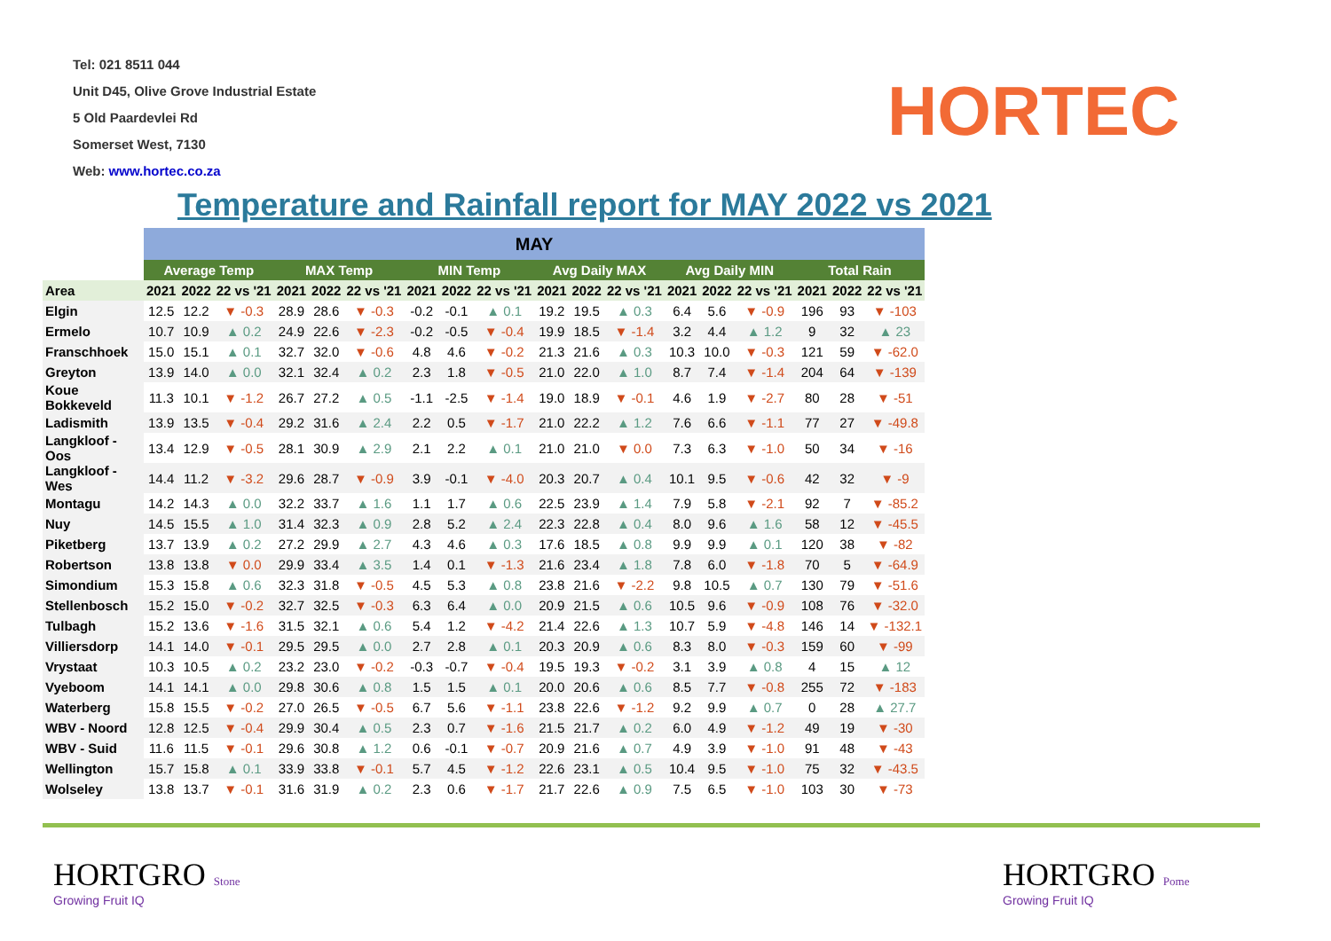Tel: 021 8511 044
Unit D45, Olive Grove Industrial Estate
5 Old Paardevlei Rd
Somerset West, 7130
Web: www.hortec.co.za
HORTEC
Temperature and Rainfall report for MAY 2022 vs 2021
| | MAY | | | | | | | | | | | | | | | | | |
| --- | --- | --- | --- | --- | --- | --- | --- | --- | --- | --- | --- | --- | --- | --- | --- | --- | --- | --- |
| | Average Temp | | | MAX Temp | | | MIN Temp | | | Avg Daily MAX | | | Avg Daily MIN | | | Total Rain | | |
| Area | 2021 | 2022 | 22 vs '21 | 2021 | 2022 | 22 vs '21 | 2021 | 2022 | 22 vs '21 | 2021 | 2022 | 22 vs '21 | 2021 | 2022 | 22 vs '21 | 2021 | 2022 | 22 vs '21 |
| Elgin | 12.5 | 12.2 | ▼ -0.3 | 28.9 | 28.6 | ▼ -0.3 | -0.2 | -0.1 | ▲ 0.1 | 19.2 | 19.5 | ▲ 0.3 | 6.4 | 5.6 | ▼ -0.9 | 196 | 93 | ▼ -103 |
| Ermelo | 10.7 | 10.9 | ▲ 0.2 | 24.9 | 22.6 | ▼ -2.3 | -0.2 | -0.5 | ▼ -0.4 | 19.9 | 18.5 | ▼ -1.4 | 3.2 | 4.4 | ▲ 1.2 | 9 | 32 | ▲ 23 |
| Franschhoek | 15.0 | 15.1 | ▲ 0.1 | 32.7 | 32.0 | ▼ -0.6 | 4.8 | 4.6 | ▼ -0.2 | 21.3 | 21.6 | ▲ 0.3 | 10.3 | 10.0 | ▼ -0.3 | 121 | 59 | ▼ -62.0 |
| Greyton | 13.9 | 14.0 | ▲ 0.0 | 32.1 | 32.4 | ▲ 0.2 | 2.3 | 1.8 | ▼ -0.5 | 21.0 | 22.0 | ▲ 1.0 | 8.7 | 7.4 | ▼ -1.4 | 204 | 64 | ▼ -139 |
| Koue Bokkeveld | 11.3 | 10.1 | ▼ -1.2 | 26.7 | 27.2 | ▲ 0.5 | -1.1 | -2.5 | ▼ -1.4 | 19.0 | 18.9 | ▼ -0.1 | 4.6 | 1.9 | ▼ -2.7 | 80 | 28 | ▼ -51 |
| Ladismith | 13.9 | 13.5 | ▼ -0.4 | 29.2 | 31.6 | ▲ 2.4 | 2.2 | 0.5 | ▼ -1.7 | 21.0 | 22.2 | ▲ 1.2 | 7.6 | 6.6 | ▼ -1.1 | 77 | 27 | ▼ -49.8 |
| Langkloof - Oos | 13.4 | 12.9 | ▼ -0.5 | 28.1 | 30.9 | ▲ 2.9 | 2.1 | 2.2 | ▲ 0.1 | 21.0 | 21.0 | ▼ 0.0 | 7.3 | 6.3 | ▼ -1.0 | 50 | 34 | ▼ -16 |
| Langkloof - Wes | 14.4 | 11.2 | ▼ -3.2 | 29.6 | 28.7 | ▼ -0.9 | 3.9 | -0.1 | ▼ -4.0 | 20.3 | 20.7 | ▲ 0.4 | 10.1 | 9.5 | ▼ -0.6 | 42 | 32 | ▼ -9 |
| Montagu | 14.2 | 14.3 | ▲ 0.0 | 32.2 | 33.7 | ▲ 1.6 | 1.1 | 1.7 | ▲ 0.6 | 22.5 | 23.9 | ▲ 1.4 | 7.9 | 5.8 | ▼ -2.1 | 92 | 7 | ▼ -85.2 |
| Nuy | 14.5 | 15.5 | ▲ 1.0 | 31.4 | 32.3 | ▲ 0.9 | 2.8 | 5.2 | ▲ 2.4 | 22.3 | 22.8 | ▲ 0.4 | 8.0 | 9.6 | ▲ 1.6 | 58 | 12 | ▼ -45.5 |
| Piketberg | 13.7 | 13.9 | ▲ 0.2 | 27.2 | 29.9 | ▲ 2.7 | 4.3 | 4.6 | ▲ 0.3 | 17.6 | 18.5 | ▲ 0.8 | 9.9 | 9.9 | ▲ 0.1 | 120 | 38 | ▼ -82 |
| Robertson | 13.8 | 13.8 | ▼ 0.0 | 29.9 | 33.4 | ▲ 3.5 | 1.4 | 0.1 | ▼ -1.3 | 21.6 | 23.4 | ▲ 1.8 | 7.8 | 6.0 | ▼ -1.8 | 70 | 5 | ▼ -64.9 |
| Simondium | 15.3 | 15.8 | ▲ 0.6 | 32.3 | 31.8 | ▼ -0.5 | 4.5 | 5.3 | ▲ 0.8 | 23.8 | 21.6 | ▼ -2.2 | 9.8 | 10.5 | ▲ 0.7 | 130 | 79 | ▼ -51.6 |
| Stellenbosch | 15.2 | 15.0 | ▼ -0.2 | 32.7 | 32.5 | ▼ -0.3 | 6.3 | 6.4 | ▲ 0.0 | 20.9 | 21.5 | ▲ 0.6 | 10.5 | 9.6 | ▼ -0.9 | 108 | 76 | ▼ -32.0 |
| Tulbagh | 15.2 | 13.6 | ▼ -1.6 | 31.5 | 32.1 | ▲ 0.6 | 5.4 | 1.2 | ▼ -4.2 | 21.4 | 22.6 | ▲ 1.3 | 10.7 | 5.9 | ▼ -4.8 | 146 | 14 | ▼ -132.1 |
| Villiersdorp | 14.1 | 14.0 | ▼ -0.1 | 29.5 | 29.5 | ▲ 0.0 | 2.7 | 2.8 | ▲ 0.1 | 20.3 | 20.9 | ▲ 0.6 | 8.3 | 8.0 | ▼ -0.3 | 159 | 60 | ▼ -99 |
| Vrystaat | 10.3 | 10.5 | ▲ 0.2 | 23.2 | 23.0 | ▼ -0.2 | -0.3 | -0.7 | ▼ -0.4 | 19.5 | 19.3 | ▼ -0.2 | 3.1 | 3.9 | ▲ 0.8 | 4 | 15 | ▲ 12 |
| Vyeboom | 14.1 | 14.1 | ▲ 0.0 | 29.8 | 30.6 | ▲ 0.8 | 1.5 | 1.5 | ▲ 0.1 | 20.0 | 20.6 | ▲ 0.6 | 8.5 | 7.7 | ▼ -0.8 | 255 | 72 | ▼ -183 |
| Waterberg | 15.8 | 15.5 | ▼ -0.2 | 27.0 | 26.5 | ▼ -0.5 | 6.7 | 5.6 | ▼ -1.1 | 23.8 | 22.6 | ▼ -1.2 | 9.2 | 9.9 | ▲ 0.7 | 0 | 28 | ▲ 27.7 |
| WBV - Noord | 12.8 | 12.5 | ▼ -0.4 | 29.9 | 30.4 | ▲ 0.5 | 2.3 | 0.7 | ▼ -1.6 | 21.5 | 21.7 | ▲ 0.2 | 6.0 | 4.9 | ▼ -1.2 | 49 | 19 | ▼ -30 |
| WBV - Suid | 11.6 | 11.5 | ▼ -0.1 | 29.6 | 30.8 | ▲ 1.2 | 0.6 | -0.1 | ▼ -0.7 | 20.9 | 21.6 | ▲ 0.7 | 4.9 | 3.9 | ▼ -1.0 | 91 | 48 | ▼ -43 |
| Wellington | 15.7 | 15.8 | ▲ 0.1 | 33.9 | 33.8 | ▼ -0.1 | 5.7 | 4.5 | ▼ -1.2 | 22.6 | 23.1 | ▲ 0.5 | 10.4 | 9.5 | ▼ -1.0 | 75 | 32 | ▼ -43.5 |
| Wolseley | 13.8 | 13.7 | ▼ -0.1 | 31.6 | 31.9 | ▲ 0.2 | 2.3 | 0.6 | ▼ -1.7 | 21.7 | 22.6 | ▲ 0.9 | 7.5 | 6.5 | ▼ -1.0 | 103 | 30 | ▼ -73 |
HORTGRO Stone
Growing Fruit IQ
HORTGRO Pome
Growing Fruit IQ